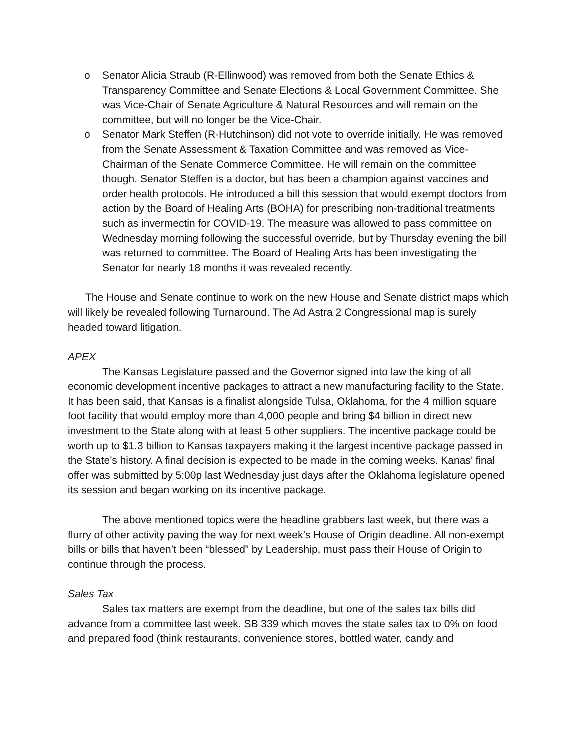o Senator Alicia Straub (R-Ellinwood) was removed from both the Senate Ethics & Transparency Committee and Senate Elections & Local Government Committee. She was Vice-Chair of Senate Agriculture & Natural Resources and will remain on the committee, but will no longer be the Vice-Chair.
o Senator Mark Steffen (R-Hutchinson) did not vote to override initially. He was removed from the Senate Assessment & Taxation Committee and was removed as Vice-Chairman of the Senate Commerce Committee. He will remain on the committee though. Senator Steffen is a doctor, but has been a champion against vaccines and order health protocols. He introduced a bill this session that would exempt doctors from action by the Board of Healing Arts (BOHA) for prescribing non-traditional treatments such as invermectin for COVID-19. The measure was allowed to pass committee on Wednesday morning following the successful override, but by Thursday evening the bill was returned to committee. The Board of Healing Arts has been investigating the Senator for nearly 18 months it was revealed recently.
The House and Senate continue to work on the new House and Senate district maps which will likely be revealed following Turnaround. The Ad Astra 2 Congressional map is surely headed toward litigation.
APEX
The Kansas Legislature passed and the Governor signed into law the king of all economic development incentive packages to attract a new manufacturing facility to the State. It has been said, that Kansas is a finalist alongside Tulsa, Oklahoma, for the 4 million square foot facility that would employ more than 4,000 people and bring $4 billion in direct new investment to the State along with at least 5 other suppliers. The incentive package could be worth up to $1.3 billion to Kansas taxpayers making it the largest incentive package passed in the State’s history. A final decision is expected to be made in the coming weeks. Kanas’ final offer was submitted by 5:00p last Wednesday just days after the Oklahoma legislature opened its session and began working on its incentive package.
The above mentioned topics were the headline grabbers last week, but there was a flurry of other activity paving the way for next week’s House of Origin deadline. All non-exempt bills or bills that haven’t been “blessed” by Leadership, must pass their House of Origin to continue through the process.
Sales Tax
Sales tax matters are exempt from the deadline, but one of the sales tax bills did advance from a committee last week. SB 339 which moves the state sales tax to 0% on food and prepared food (think restaurants, convenience stores, bottled water, candy and